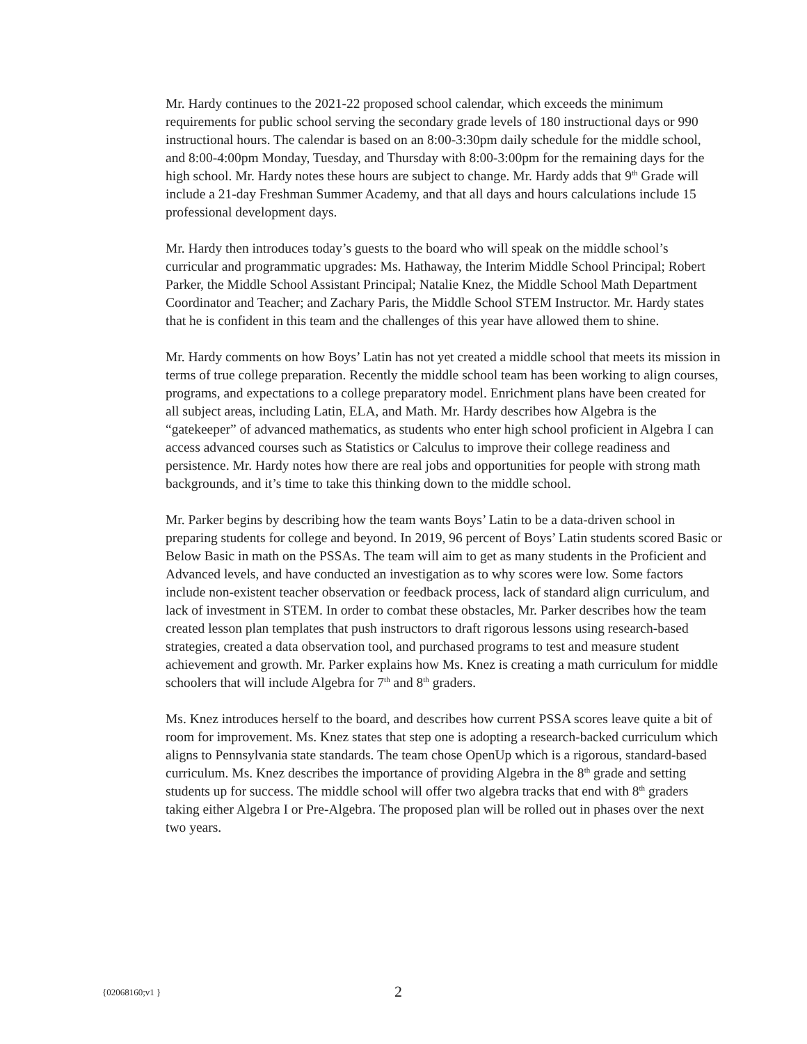Mr. Hardy continues to the 2021-22 proposed school calendar, which exceeds the minimum requirements for public school serving the secondary grade levels of 180 instructional days or 990 instructional hours. The calendar is based on an 8:00-3:30pm daily schedule for the middle school, and 8:00-4:00pm Monday, Tuesday, and Thursday with 8:00-3:00pm for the remaining days for the high school. Mr. Hardy notes these hours are subject to change. Mr. Hardy adds that 9<sup>th</sup> Grade will include a 21-day Freshman Summer Academy, and that all days and hours calculations include 15 professional development days.
Mr. Hardy then introduces today’s guests to the board who will speak on the middle school’s curricular and programmatic upgrades: Ms. Hathaway, the Interim Middle School Principal; Robert Parker, the Middle School Assistant Principal; Natalie Knez, the Middle School Math Department Coordinator and Teacher; and Zachary Paris, the Middle School STEM Instructor. Mr. Hardy states that he is confident in this team and the challenges of this year have allowed them to shine.
Mr. Hardy comments on how Boys’ Latin has not yet created a middle school that meets its mission in terms of true college preparation. Recently the middle school team has been working to align courses, programs, and expectations to a college preparatory model. Enrichment plans have been created for all subject areas, including Latin, ELA, and Math. Mr. Hardy describes how Algebra is the “gatekeeper” of advanced mathematics, as students who enter high school proficient in Algebra I can access advanced courses such as Statistics or Calculus to improve their college readiness and persistence. Mr. Hardy notes how there are real jobs and opportunities for people with strong math backgrounds, and it’s time to take this thinking down to the middle school.
Mr. Parker begins by describing how the team wants Boys’ Latin to be a data-driven school in preparing students for college and beyond. In 2019, 96 percent of Boys’ Latin students scored Basic or Below Basic in math on the PSSAs. The team will aim to get as many students in the Proficient and Advanced levels, and have conducted an investigation as to why scores were low. Some factors include non-existent teacher observation or feedback process, lack of standard align curriculum, and lack of investment in STEM. In order to combat these obstacles, Mr. Parker describes how the team created lesson plan templates that push instructors to draft rigorous lessons using research-based strategies, created a data observation tool, and purchased programs to test and measure student achievement and growth. Mr. Parker explains how Ms. Knez is creating a math curriculum for middle schoolers that will include Algebra for 7<sup>th</sup> and 8<sup>th</sup> graders.
Ms. Knez introduces herself to the board, and describes how current PSSA scores leave quite a bit of room for improvement. Ms. Knez states that step one is adopting a research-backed curriculum which aligns to Pennsylvania state standards. The team chose OpenUp which is a rigorous, standard-based curriculum. Ms. Knez describes the importance of providing Algebra in the 8<sup>th</sup> grade and setting students up for success. The middle school will offer two algebra tracks that end with 8<sup>th</sup> graders taking either Algebra I or Pre-Algebra. The proposed plan will be rolled out in phases over the next two years.
{02068160;v1 } 2